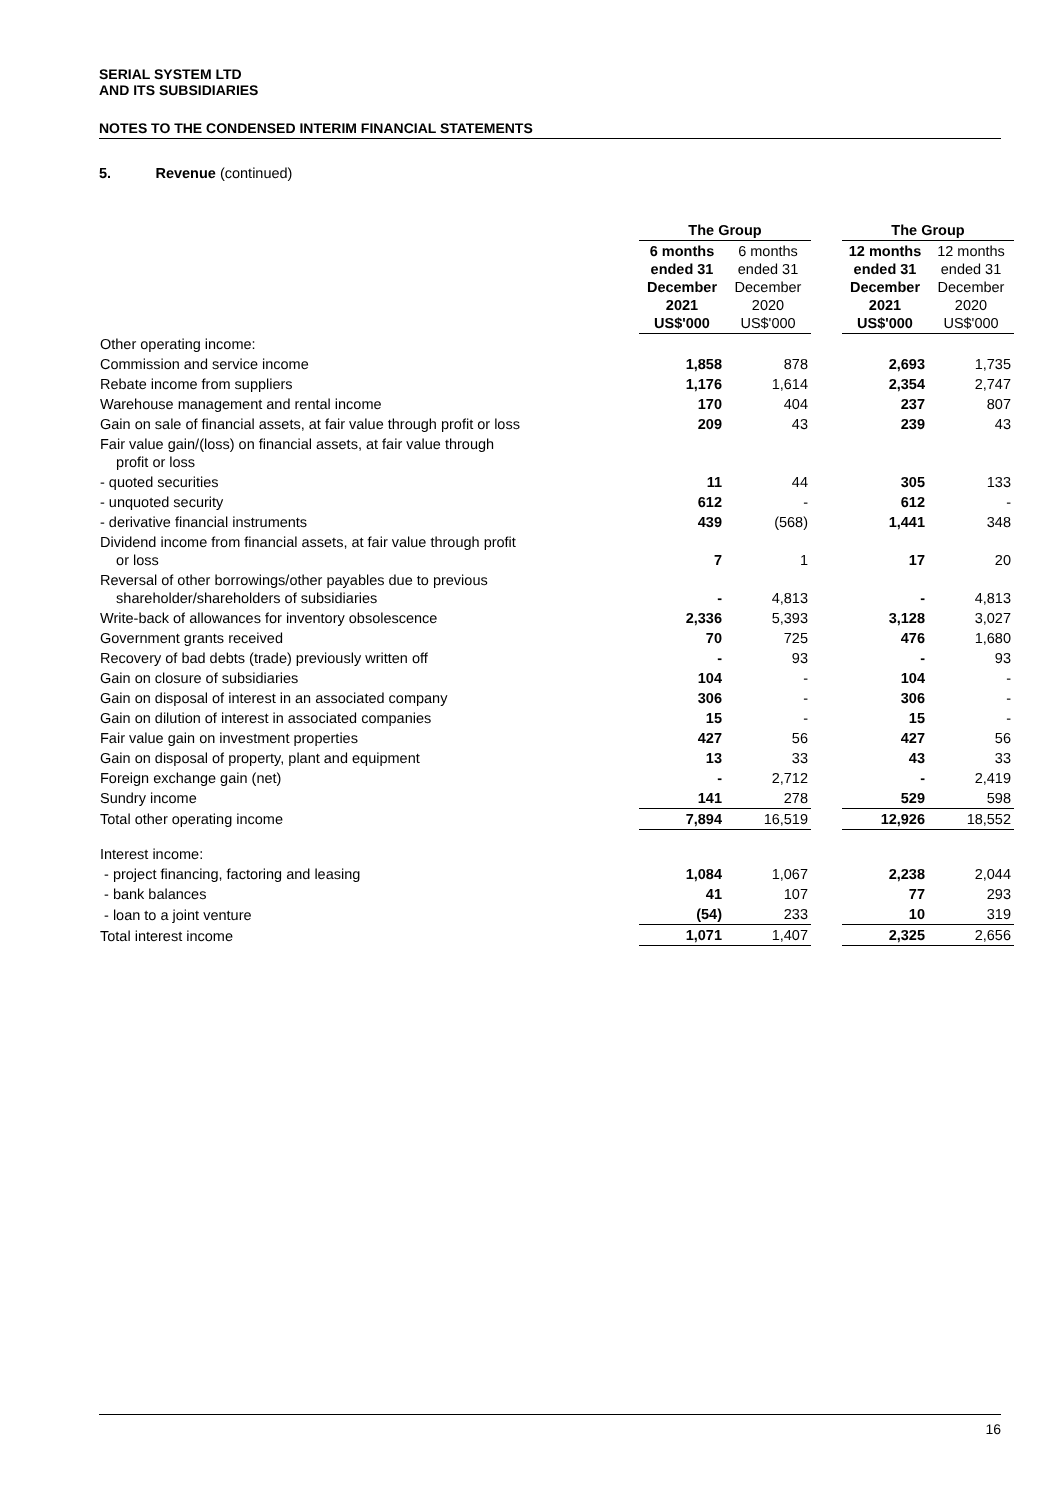SERIAL SYSTEM LTD
AND ITS SUBSIDIARIES
NOTES TO THE CONDENSED INTERIM FINANCIAL STATEMENTS
5. Revenue (continued)
| | The Group | | | The Group | |
| --- | --- | --- | --- | --- | --- |
| | 6 months ended 31 December 2021 US$'000 | 6 months ended 31 December 2020 US$'000 | | 12 months ended 31 December 2021 US$'000 | 12 months ended 31 December 2020 US$'000 |
| Other operating income: | | | | | |
| Commission and service income | 1,858 | 878 | | 2,693 | 1,735 |
| Rebate income from suppliers | 1,176 | 1,614 | | 2,354 | 2,747 |
| Warehouse management and rental income | 170 | 404 | | 237 | 807 |
| Gain on sale of financial assets, at fair value through profit or loss | 209 | 43 | | 239 | 43 |
| Fair value gain/(loss) on financial assets, at fair value through profit or loss | | | | | |
| - quoted securities | 11 | 44 | | 305 | 133 |
| - unquoted security | 612 | - | | 612 | - |
| - derivative financial instruments | 439 | (568) | | 1,441 | 348 |
| Dividend income from financial assets, at fair value through profit or loss | 7 | 1 | | 17 | 20 |
| Reversal of other borrowings/other payables due to previous shareholder/shareholders of subsidiaries | - | 4,813 | | - | 4,813 |
| Write-back of allowances for inventory obsolescence | 2,336 | 5,393 | | 3,128 | 3,027 |
| Government grants received | 70 | 725 | | 476 | 1,680 |
| Recovery of bad debts (trade) previously written off | - | 93 | | - | 93 |
| Gain on closure of subsidiaries | 104 | - | | 104 | - |
| Gain on disposal of interest in an associated company | 306 | - | | 306 | - |
| Gain on dilution of interest in associated companies | 15 | - | | 15 | - |
| Fair value gain on investment properties | 427 | 56 | | 427 | 56 |
| Gain on disposal of property, plant and equipment | 13 | 33 | | 43 | 33 |
| Foreign exchange gain (net) | - | 2,712 | | - | 2,419 |
| Sundry income | 141 | 278 | | 529 | 598 |
| Total other operating income | 7,894 | 16,519 | | 12,926 | 18,552 |
| Interest income: | | | | | |
| - project financing, factoring and leasing | 1,084 | 1,067 | | 2,238 | 2,044 |
| - bank balances | 41 | 107 | | 77 | 293 |
| - loan to a joint venture | (54) | 233 | | 10 | 319 |
| Total interest income | 1,071 | 1,407 | | 2,325 | 2,656 |
16